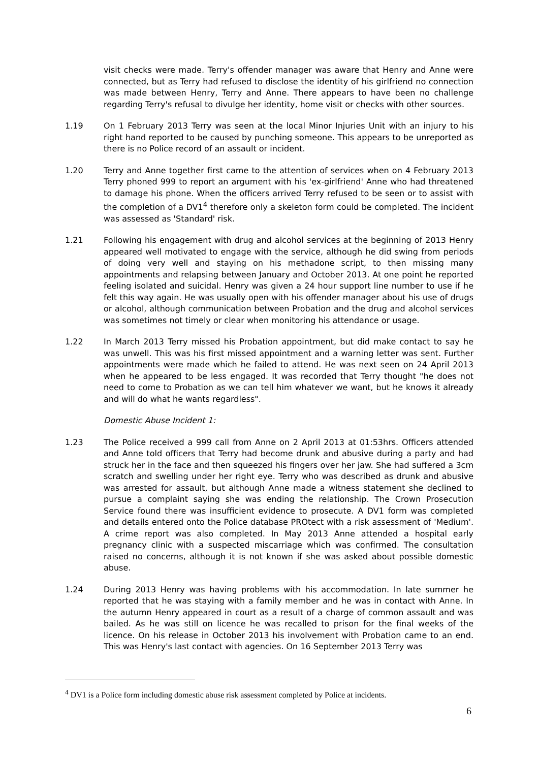visit checks were made. Terry's offender manager was aware that Henry and Anne were connected, but as Terry had refused to disclose the identity of his girlfriend no connection was made between Henry, Terry and Anne. There appears to have been no challenge regarding Terry's refusal to divulge her identity, home visit or checks with other sources.
1.19 On 1 February 2013 Terry was seen at the local Minor Injuries Unit with an injury to his right hand reported to be caused by punching someone. This appears to be unreported as there is no Police record of an assault or incident.
1.20 Terry and Anne together first came to the attention of services when on 4 February 2013 Terry phoned 999 to report an argument with his 'ex-girlfriend' Anne who had threatened to damage his phone. When the officers arrived Terry refused to be seen or to assist with the completion of a DV1<sup>4</sup> therefore only a skeleton form could be completed. The incident was assessed as 'Standard' risk.
1.21 Following his engagement with drug and alcohol services at the beginning of 2013 Henry appeared well motivated to engage with the service, although he did swing from periods of doing very well and staying on his methadone script, to then missing many appointments and relapsing between January and October 2013. At one point he reported feeling isolated and suicidal. Henry was given a 24 hour support line number to use if he felt this way again. He was usually open with his offender manager about his use of drugs or alcohol, although communication between Probation and the drug and alcohol services was sometimes not timely or clear when monitoring his attendance or usage.
1.22 In March 2013 Terry missed his Probation appointment, but did make contact to say he was unwell. This was his first missed appointment and a warning letter was sent. Further appointments were made which he failed to attend. He was next seen on 24 April 2013 when he appeared to be less engaged. It was recorded that Terry thought "he does not need to come to Probation as we can tell him whatever we want, but he knows it already and will do what he wants regardless".
Domestic Abuse Incident 1:
1.23 The Police received a 999 call from Anne on 2 April 2013 at 01:53hrs. Officers attended and Anne told officers that Terry had become drunk and abusive during a party and had struck her in the face and then squeezed his fingers over her jaw. She had suffered a 3cm scratch and swelling under her right eye. Terry who was described as drunk and abusive was arrested for assault, but although Anne made a witness statement she declined to pursue a complaint saying she was ending the relationship. The Crown Prosecution Service found there was insufficient evidence to prosecute. A DV1 form was completed and details entered onto the Police database PROtect with a risk assessment of 'Medium'. A crime report was also completed. In May 2013 Anne attended a hospital early pregnancy clinic with a suspected miscarriage which was confirmed. The consultation raised no concerns, although it is not known if she was asked about possible domestic abuse.
1.24 During 2013 Henry was having problems with his accommodation. In late summer he reported that he was staying with a family member and he was in contact with Anne. In the autumn Henry appeared in court as a result of a charge of common assault and was bailed. As he was still on licence he was recalled to prison for the final weeks of the licence. On his release in October 2013 his involvement with Probation came to an end. This was Henry's last contact with agencies. On 16 September 2013 Terry was
<sup>4</sup> DV1 is a Police form including domestic abuse risk assessment completed by Police at incidents.
6